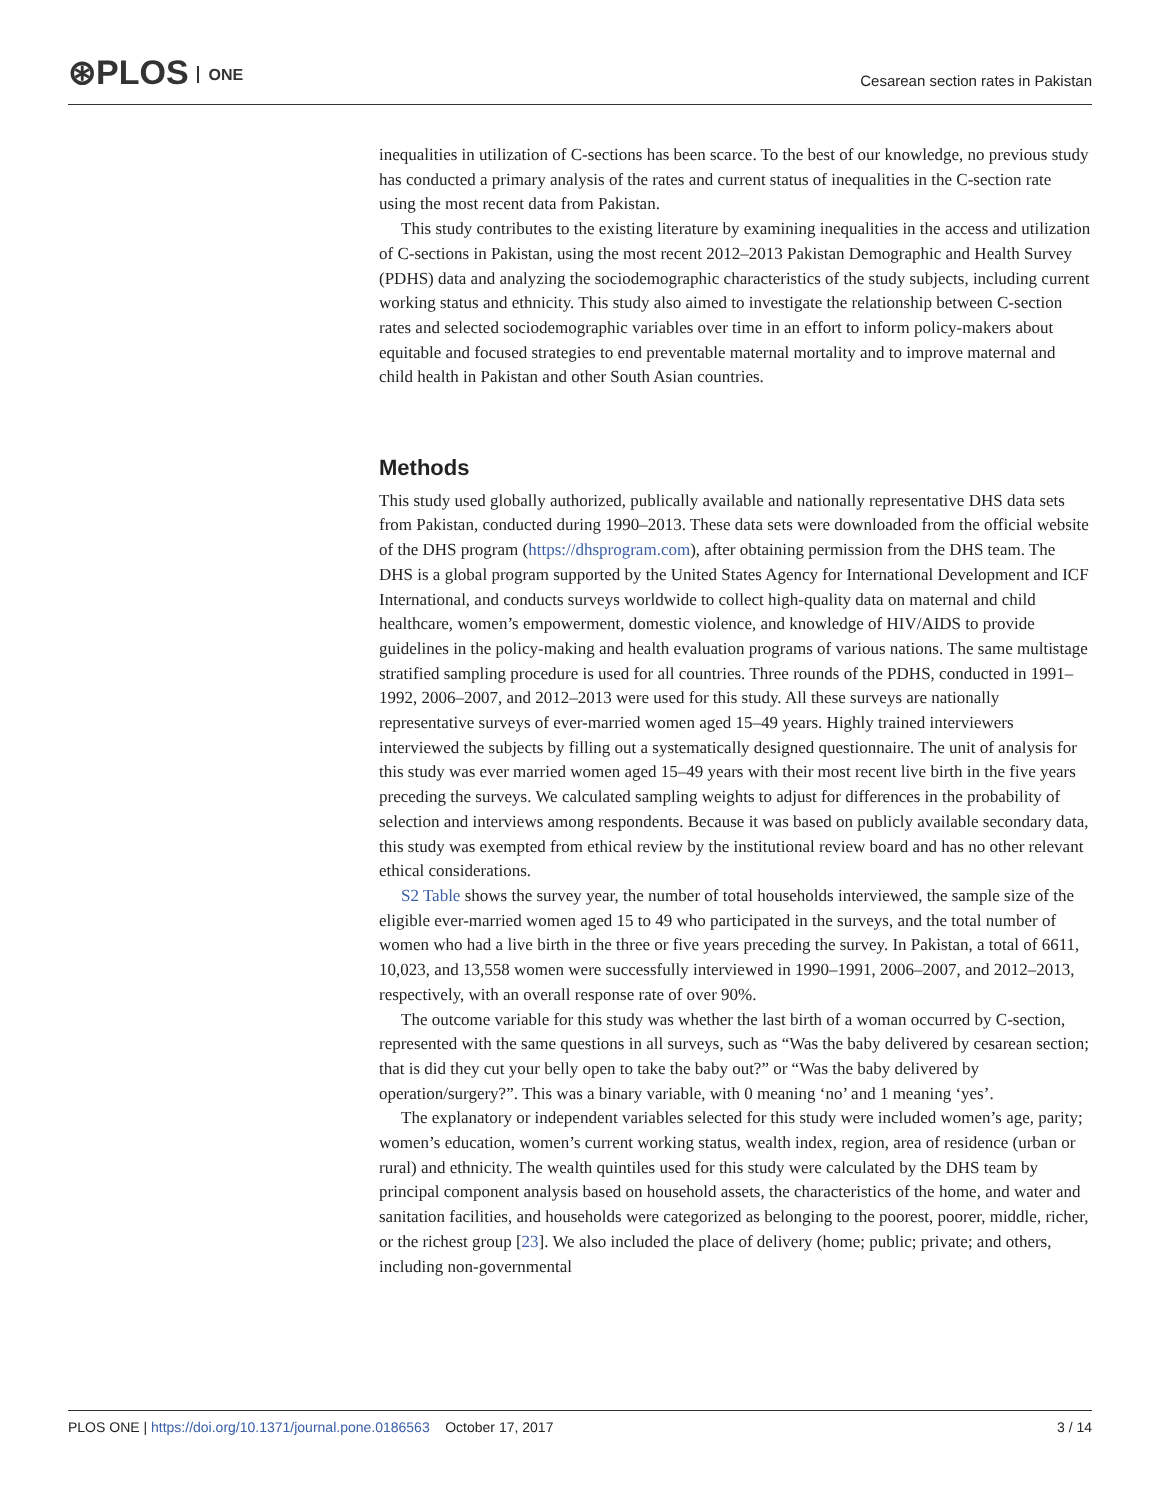⊛PLOS ONE
Cesarean section rates in Pakistan
inequalities in utilization of C-sections has been scarce. To the best of our knowledge, no previous study has conducted a primary analysis of the rates and current status of inequalities in the C-section rate using the most recent data from Pakistan.
This study contributes to the existing literature by examining inequalities in the access and utilization of C-sections in Pakistan, using the most recent 2012–2013 Pakistan Demographic and Health Survey (PDHS) data and analyzing the sociodemographic characteristics of the study subjects, including current working status and ethnicity. This study also aimed to investigate the relationship between C-section rates and selected sociodemographic variables over time in an effort to inform policy-makers about equitable and focused strategies to end preventable maternal mortality and to improve maternal and child health in Pakistan and other South Asian countries.
Methods
This study used globally authorized, publically available and nationally representative DHS data sets from Pakistan, conducted during 1990–2013. These data sets were downloaded from the official website of the DHS program (https://dhsprogram.com), after obtaining permission from the DHS team. The DHS is a global program supported by the United States Agency for International Development and ICF International, and conducts surveys worldwide to collect high-quality data on maternal and child healthcare, women’s empowerment, domestic violence, and knowledge of HIV/AIDS to provide guidelines in the policy-making and health evaluation programs of various nations. The same multistage stratified sampling procedure is used for all countries. Three rounds of the PDHS, conducted in 1991–1992, 2006–2007, and 2012–2013 were used for this study. All these surveys are nationally representative surveys of ever-married women aged 15–49 years. Highly trained interviewers interviewed the subjects by filling out a systematically designed questionnaire. The unit of analysis for this study was ever married women aged 15–49 years with their most recent live birth in the five years preceding the surveys. We calculated sampling weights to adjust for differences in the probability of selection and interviews among respondents. Because it was based on publicly available secondary data, this study was exempted from ethical review by the institutional review board and has no other relevant ethical considerations.
S2 Table shows the survey year, the number of total households interviewed, the sample size of the eligible ever-married women aged 15 to 49 who participated in the surveys, and the total number of women who had a live birth in the three or five years preceding the survey. In Pakistan, a total of 6611, 10,023, and 13,558 women were successfully interviewed in 1990–1991, 2006–2007, and 2012–2013, respectively, with an overall response rate of over 90%.
The outcome variable for this study was whether the last birth of a woman occurred by C-section, represented with the same questions in all surveys, such as “Was the baby delivered by cesarean section; that is did they cut your belly open to take the baby out?” or “Was the baby delivered by operation/surgery?”. This was a binary variable, with 0 meaning ‘no’ and 1 meaning ‘yes’.
The explanatory or independent variables selected for this study were included women’s age, parity; women’s education, women’s current working status, wealth index, region, area of residence (urban or rural) and ethnicity. The wealth quintiles used for this study were calculated by the DHS team by principal component analysis based on household assets, the characteristics of the home, and water and sanitation facilities, and households were categorized as belonging to the poorest, poorer, middle, richer, or the richest group [23]. We also included the place of delivery (home; public; private; and others, including non-governmental
PLOS ONE | https://doi.org/10.1371/journal.pone.0186563 October 17, 2017 3 / 14